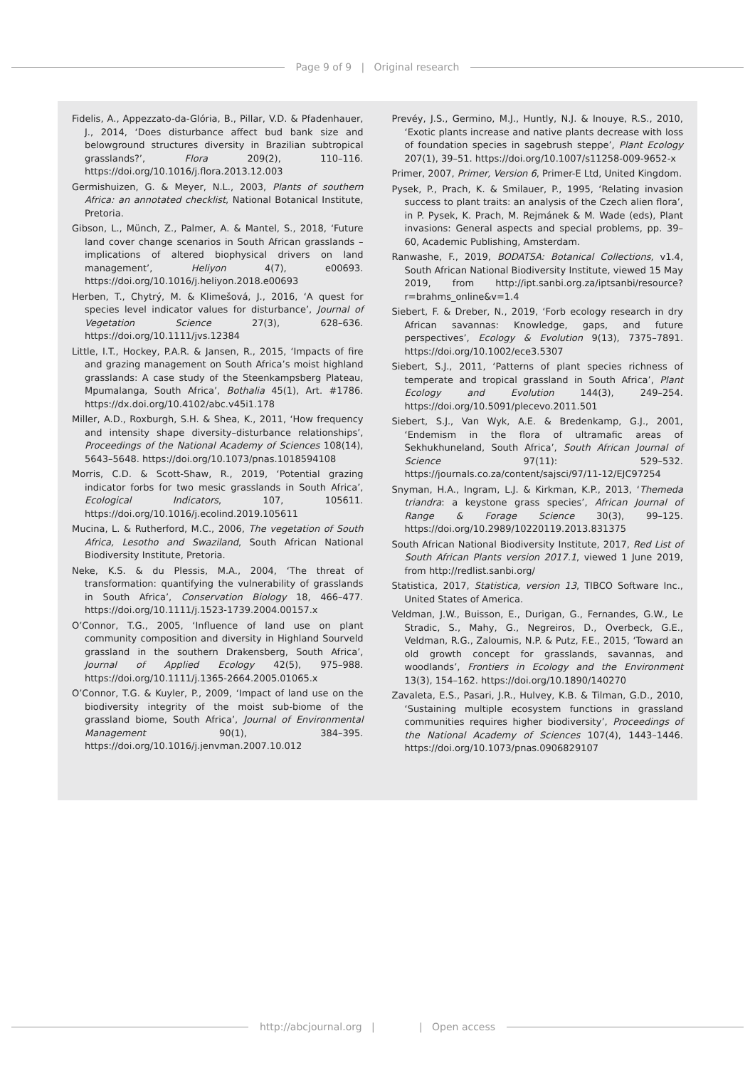Page 9 of 9 | Original research
Fidelis, A., Appezzato-da-Glória, B., Pillar, V.D. & Pfadenhauer, J., 2014, ‘Does disturbance affect bud bank size and belowground structures diversity in Brazilian subtropical grasslands?’, Flora 209(2), 110–116. https://doi.org/10.1016/j.flora.2013.12.003
Germishuizen, G. & Meyer, N.L., 2003, Plants of southern Africa: an annotated checklist, National Botanical Institute, Pretoria.
Gibson, L., Münch, Z., Palmer, A. & Mantel, S., 2018, ‘Future land cover change scenarios in South African grasslands – implications of altered biophysical drivers on land management’, Heliyon 4(7), e00693. https://doi.org/10.1016/j.heliyon.2018.e00693
Herben, T., Chytrý, M. & Klimešová, J., 2016, ‘A quest for species level indicator values for disturbance’, Journal of Vegetation Science 27(3), 628–636. https://doi.org/10.1111/jvs.12384
Little, I.T., Hockey, P.A.R. & Jansen, R., 2015, ‘Impacts of fire and grazing management on South Africa’s moist highland grasslands: A case study of the Steenkampsberg Plateau, Mpumalanga, South Africa’, Bothalia 45(1), Art. #1786. https://dx.doi.org/10.4102/abc.v45i1.178
Miller, A.D., Roxburgh, S.H. & Shea, K., 2011, ‘How frequency and intensity shape diversity–disturbance relationships’, Proceedings of the National Academy of Sciences 108(14), 5643–5648. https://doi.org/10.1073/pnas.1018594108
Morris, C.D. & Scott-Shaw, R., 2019, ‘Potential grazing indicator forbs for two mesic grasslands in South Africa’, Ecological Indicators, 107, 105611. https://doi.org/10.1016/j.ecolind.2019.105611
Mucina, L. & Rutherford, M.C., 2006, The vegetation of South Africa, Lesotho and Swaziland, South African National Biodiversity Institute, Pretoria.
Neke, K.S. & du Plessis, M.A., 2004, ‘The threat of transformation: quantifying the vulnerability of grasslands in South Africa’, Conservation Biology 18, 466–477. https://doi.org/10.1111/j.1523-1739.2004.00157.x
O’Connor, T.G., 2005, ‘Influence of land use on plant community composition and diversity in Highland Sourveld grassland in the southern Drakensberg, South Africa’, Journal of Applied Ecology 42(5), 975–988. https://doi.org/10.1111/j.1365-2664.2005.01065.x
O’Connor, T.G. & Kuyler, P., 2009, ‘Impact of land use on the biodiversity integrity of the moist sub-biome of the grassland biome, South Africa’, Journal of Environmental Management 90(1), 384–395. https://doi.org/10.1016/j.jenvman.2007.10.012
Prevéy, J.S., Germino, M.J., Huntly, N.J. & Inouye, R.S., 2010, ‘Exotic plants increase and native plants decrease with loss of foundation species in sagebrush steppe’, Plant Ecology 207(1), 39–51. https://doi.org/10.1007/s11258-009-9652-x
Primer, 2007, Primer, Version 6, Primer-E Ltd, United Kingdom.
Pysek, P., Prach, K. & Smilauer, P., 1995, ‘Relating invasion success to plant traits: an analysis of the Czech alien flora’, in P. Pysek, K. Prach, M. Rejmánek & M. Wade (eds), Plant invasions: General aspects and special problems, pp. 39–60, Academic Publishing, Amsterdam.
Ranwashe, F., 2019, BODATSA: Botanical Collections, v1.4, South African National Biodiversity Institute, viewed 15 May 2019, from http://ipt.sanbi.org.za/iptsanbi/resource?r=brahms_online&v=1.4
Siebert, F. & Dreber, N., 2019, ‘Forb ecology research in dry African savannas: Knowledge, gaps, and future perspectives’, Ecology & Evolution 9(13), 7375–7891. https://doi.org/10.1002/ece3.5307
Siebert, S.J., 2011, ‘Patterns of plant species richness of temperate and tropical grassland in South Africa’, Plant Ecology and Evolution 144(3), 249–254. https://doi.org/10.5091/plecevo.2011.501
Siebert, S.J., Van Wyk, A.E. & Bredenkamp, G.J., 2001, ‘Endemism in the flora of ultramafic areas of Sekhukhuneland, South Africa’, South African Journal of Science 97(11): 529–532. https://journals.co.za/content/sajsci/97/11-12/EJC97254
Snyman, H.A., Ingram, L.J. & Kirkman, K.P., 2013, ‘Themeda triandra: a keystone grass species’, African Journal of Range & Forage Science 30(3), 99–125. https://doi.org/10.2989/10220119.2013.831375
South African National Biodiversity Institute, 2017, Red List of South African Plants version 2017.1, viewed 1 June 2019, from http://redlist.sanbi.org/
Statistica, 2017, Statistica, version 13, TIBCO Software Inc., United States of America.
Veldman, J.W., Buisson, E., Durigan, G., Fernandes, G.W., Le Stradic, S., Mahy, G., Negreiros, D., Overbeck, G.E., Veldman, R.G., Zaloumis, N.P. & Putz, F.E., 2015, ‘Toward an old growth concept for grasslands, savannas, and woodlands’, Frontiers in Ecology and the Environment 13(3), 154–162. https://doi.org/10.1890/140270
Zavaleta, E.S., Pasari, J.R., Hulvey, K.B. & Tilman, G.D., 2010, ‘Sustaining multiple ecosystem functions in grassland communities requires higher biodiversity’, Proceedings of the National Academy of Sciences 107(4), 1443–1446. https://doi.org/10.1073/pnas.0906829107
http://abcjournal.org | | Open access